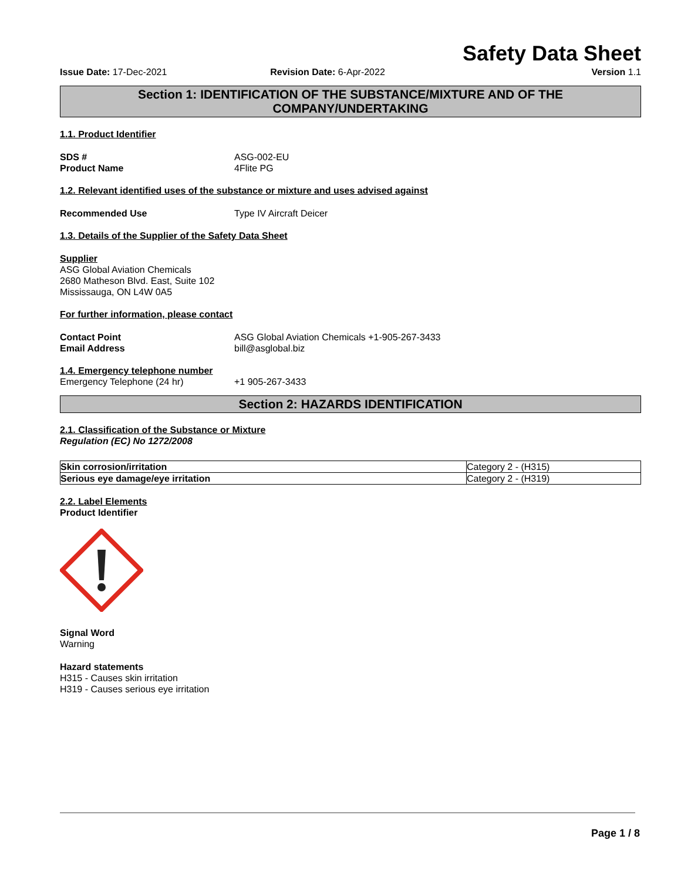Safety Data Sheet
Issue Date: 17-Dec-2021 Revision Date: 6-Apr-2022 Version 1.1
Section 1: IDENTIFICATION OF THE SUBSTANCE/MIXTURE AND OF THE COMPANY/UNDERTAKING
1.1. Product Identifier
SDS # ASG-002-EU
Product Name 4Flite PG
1.2. Relevant identified uses of the substance or mixture and uses advised against
Recommended Use Type IV Aircraft Deicer
1.3. Details of the Supplier of the Safety Data Sheet
Supplier
ASG Global Aviation Chemicals
2680 Matheson Blvd. East, Suite 102
Mississauga, ON L4W 0A5
For further information, please contact
Contact Point ASG Global Aviation Chemicals +1-905-267-3433
Email Address bill@asglobal.biz
1.4. Emergency telephone number
Emergency Telephone (24 hr) +1 905-267-3433
Section 2: HAZARDS IDENTIFICATION
2.1. Classification of the Substance or Mixture
Regulation (EC) No 1272/2008
| Skin corrosion/irritation | Category 2 - (H315) |
| Serious eye damage/eye irritation | Category 2 - (H319) |
2.2. Label Elements
Product Identifier
Signal Word
Warning
Hazard statements
H315 - Causes skin irritation
H319 - Causes serious eye irritation
Page 1 / 8